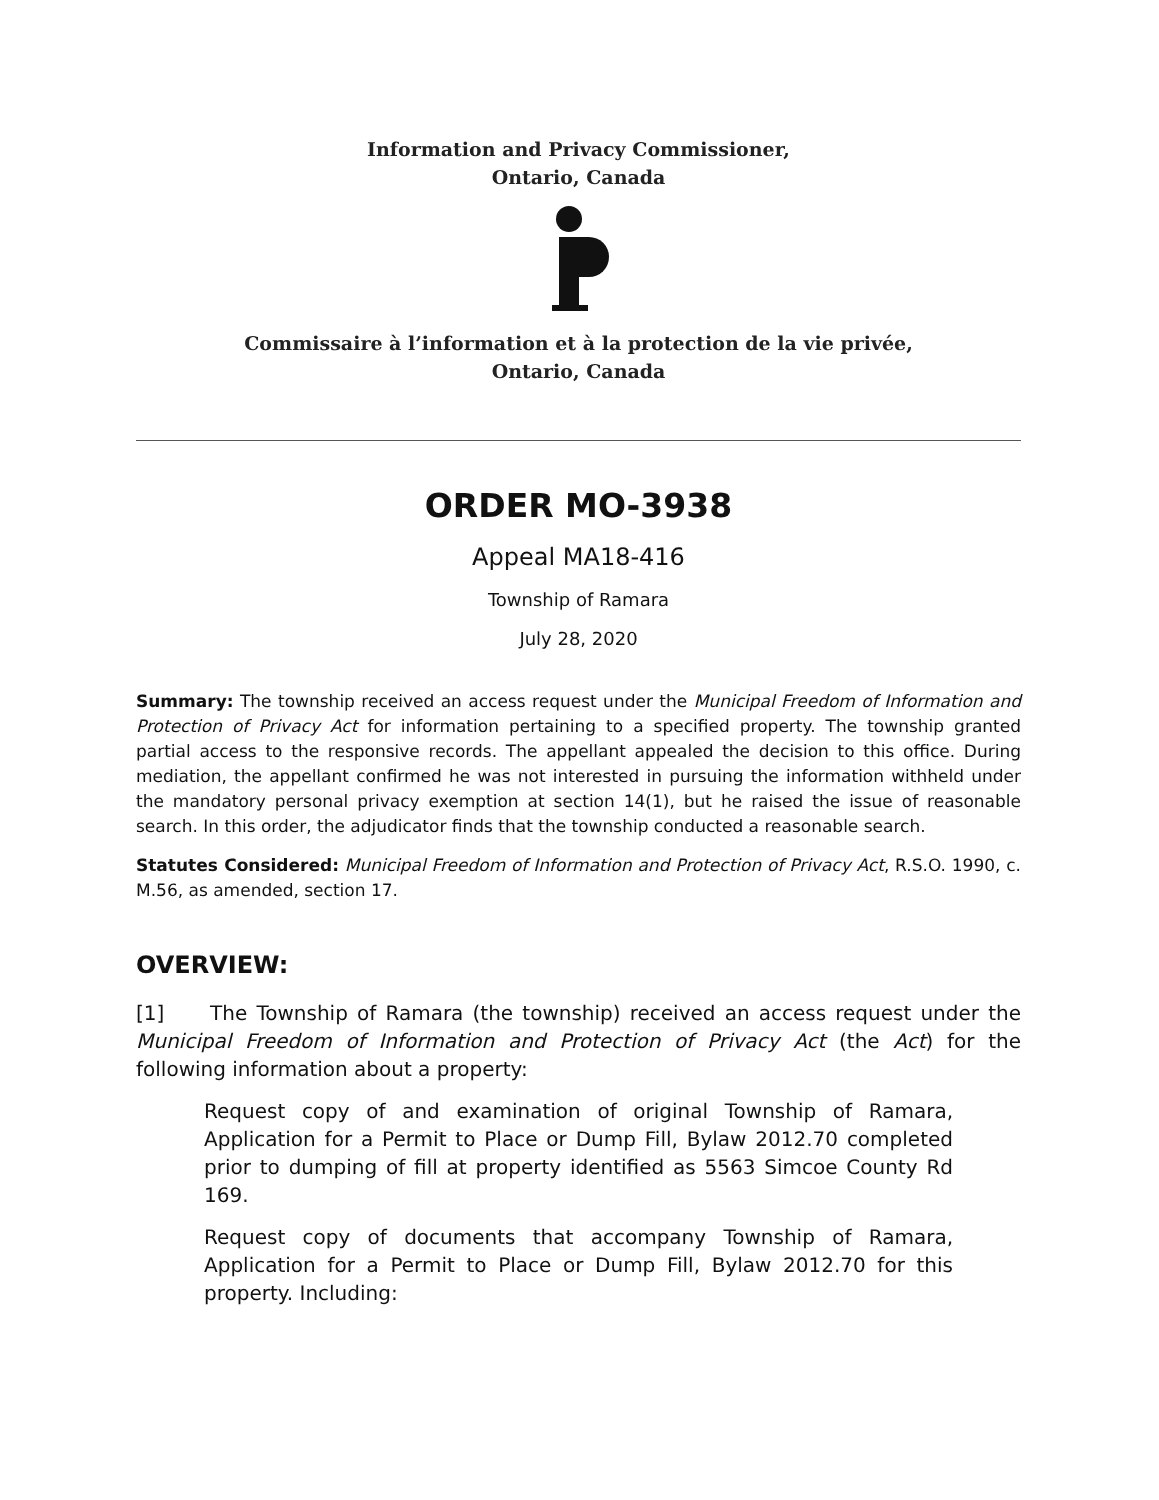Information and Privacy Commissioner,
Ontario, Canada
Commissaire à l’information et à la protection de la vie privée,
Ontario, Canada
ORDER MO-3938
Appeal MA18-416
Township of Ramara
July 28, 2020
Summary: The township received an access request under the Municipal Freedom of Information and Protection of Privacy Act for information pertaining to a specified property. The township granted partial access to the responsive records. The appellant appealed the decision to this office. During mediation, the appellant confirmed he was not interested in pursuing the information withheld under the mandatory personal privacy exemption at section 14(1), but he raised the issue of reasonable search. In this order, the adjudicator finds that the township conducted a reasonable search.
Statutes Considered: Municipal Freedom of Information and Protection of Privacy Act, R.S.O. 1990, c. M.56, as amended, section 17.
OVERVIEW:
[1] The Township of Ramara (the township) received an access request under the Municipal Freedom of Information and Protection of Privacy Act (the Act) for the following information about a property:
Request copy of and examination of original Township of Ramara, Application for a Permit to Place or Dump Fill, Bylaw 2012.70 completed prior to dumping of fill at property identified as 5563 Simcoe County Rd 169.
Request copy of documents that accompany Township of Ramara, Application for a Permit to Place or Dump Fill, Bylaw 2012.70 for this property. Including: